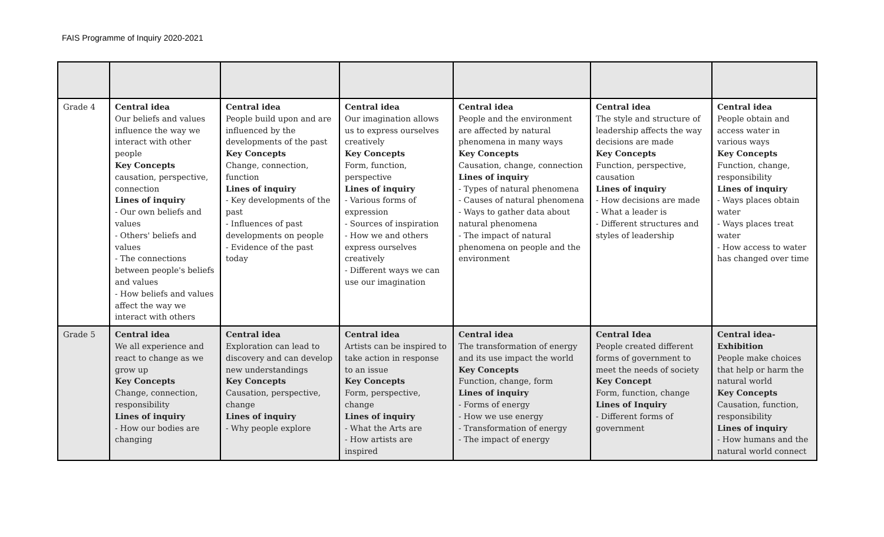FAIS Programme of Inquiry 2020-2021
| Grade 4 | Central idea Our beliefs and values influence the way we interact with other people Key Concepts causation, perspective, connection Lines of inquiry - Our own beliefs and values - Others' beliefs and values - The connections between people's beliefs and values - How beliefs and values affect the way we interact with others | Central idea People build upon and are influenced by the developments of the past Key Concepts Change, connection, function Lines of inquiry - Key developments of the past - Influences of past developments on people - Evidence of the past today | Central idea Our imagination allows us to express ourselves creatively Key Concepts Form, function, perspective Lines of inquiry - Various forms of expression - Sources of inspiration - How we and others express ourselves creatively - Different ways we can use our imagination | Central idea People and the environment are affected by natural phenomena in many ways Key Concepts Causation, change, connection Lines of inquiry - Types of natural phenomena - Causes of natural phenomena - Ways to gather data about natural phenomena - The impact of natural phenomena on people and the environment | Central idea The style and structure of leadership affects the way decisions are made Key Concepts Function, perspective, causation Lines of inquiry - How decisions are made - What a leader is - Different structures and styles of leadership | Central idea People obtain and access water in various ways Key Concepts Function, change, responsibility Lines of inquiry - Ways places obtain water - Ways places treat water - How access to water has changed over time |
| Grade 5 | Central idea We all experience and react to change as we grow up Key Concepts Change, connection, responsibility Lines of inquiry - How our bodies are changing | Central idea Exploration can lead to discovery and can develop new understandings Key Concepts Causation, perspective, change Lines of inquiry - Why people explore | Central idea Artists can be inspired to take action in response to an issue Key Concepts Form, perspective, change Lines of inquiry - What the Arts are - How artists are inspired | Central idea The transformation of energy and its use impact the world Key Concepts Function, change, form Lines of inquiry - Forms of energy - How we use energy - Transformation of energy - The impact of energy | Central Idea People created different forms of government to meet the needs of society Key Concept Form, function, change Lines of Inquiry - Different forms of government | Central idea- Exhibition People make choices that help or harm the natural world Key Concepts Causation, function, responsibility Lines of inquiry - How humans and the natural world connect |